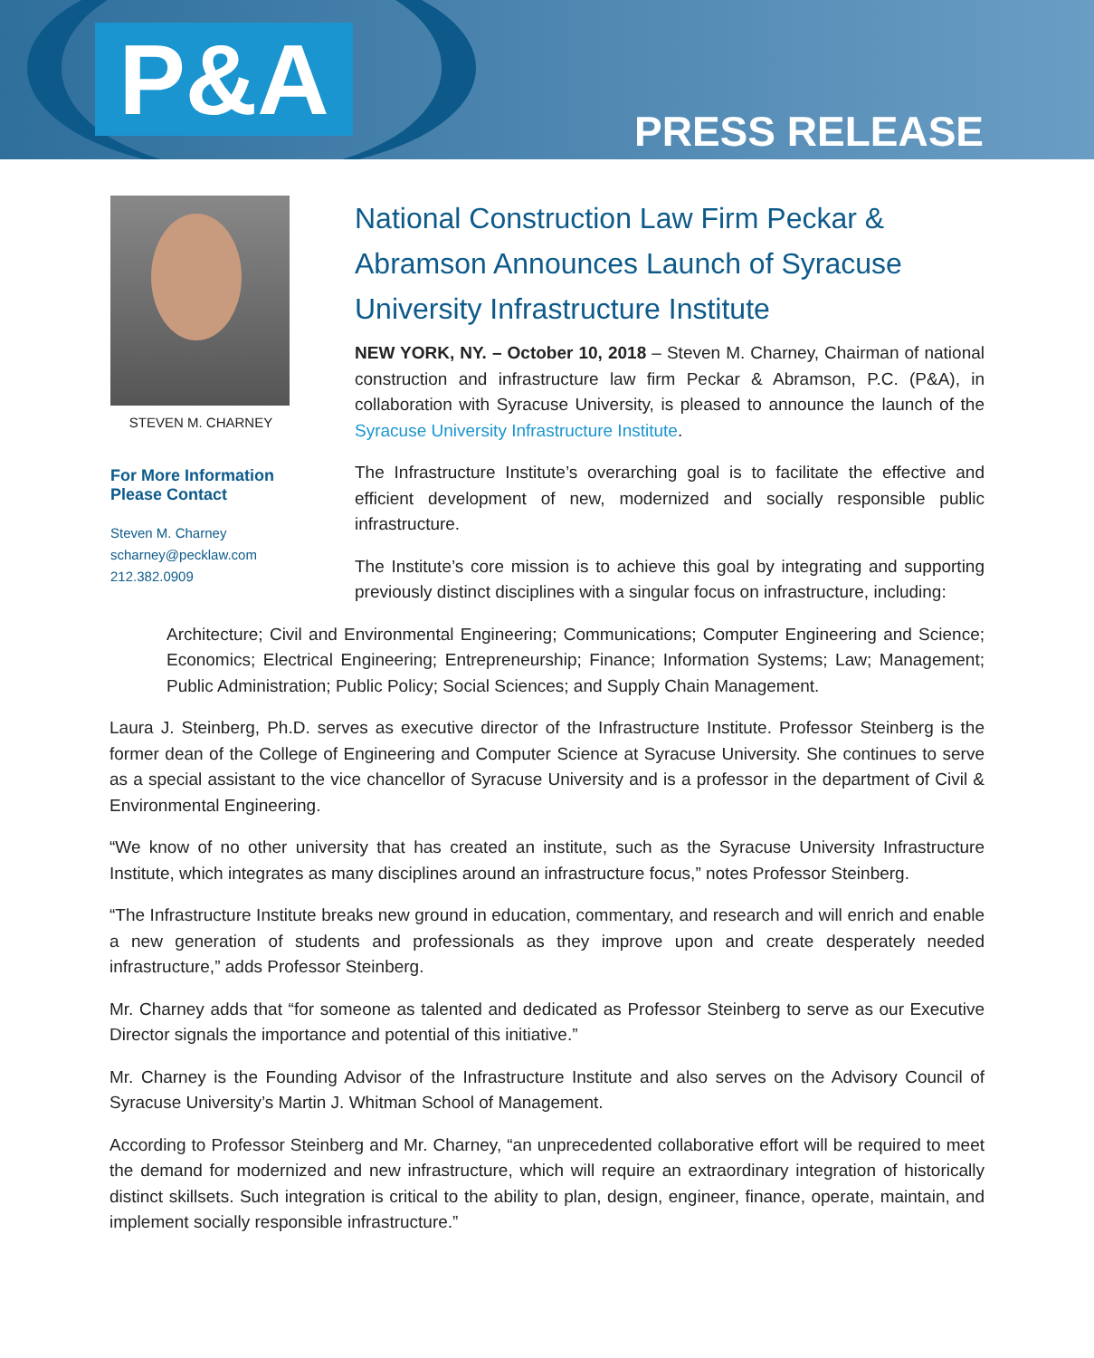P&A PRESS RELEASE
STEVEN M. CHARNEY
For More Information
Please Contact
Steven M. Charney
scharney@pecklaw.com
212.382.0909
National Construction Law Firm Peckar & Abramson Announces Launch of Syracuse University Infrastructure Institute
NEW YORK, NY. – October 10, 2018 – Steven M. Charney, Chairman of national construction and infrastructure law firm Peckar & Abramson, P.C. (P&A), in collaboration with Syracuse University, is pleased to announce the launch of the Syracuse University Infrastructure Institute.
The Infrastructure Institute’s overarching goal is to facilitate the effective and efficient development of new, modernized and socially responsible public infrastructure.
The Institute’s core mission is to achieve this goal by integrating and supporting previously distinct disciplines with a singular focus on infrastructure, including:
Architecture; Civil and Environmental Engineering; Communications; Computer Engineering and Science; Economics; Electrical Engineering; Entrepreneurship; Finance; Information Systems; Law; Management; Public Administration; Public Policy; Social Sciences; and Supply Chain Management.
Laura J. Steinberg, Ph.D. serves as executive director of the Infrastructure Institute. Professor Steinberg is the former dean of the College of Engineering and Computer Science at Syracuse University. She continues to serve as a special assistant to the vice chancellor of Syracuse University and is a professor in the department of Civil & Environmental Engineering.
“We know of no other university that has created an institute, such as the Syracuse University Infrastructure Institute, which integrates as many disciplines around an infrastructure focus,” notes Professor Steinberg.
“The Infrastructure Institute breaks new ground in education, commentary, and research and will enrich and enable a new generation of students and professionals as they improve upon and create desperately needed infrastructure,” adds Professor Steinberg.
Mr. Charney adds that “for someone as talented and dedicated as Professor Steinberg to serve as our Executive Director signals the importance and potential of this initiative.”
Mr. Charney is the Founding Advisor of the Infrastructure Institute and also serves on the Advisory Council of Syracuse University’s Martin J. Whitman School of Management.
According to Professor Steinberg and Mr. Charney, “an unprecedented collaborative effort will be required to meet the demand for modernized and new infrastructure, which will require an extraordinary integration of historically distinct skillsets. Such integration is critical to the ability to plan, design, engineer, finance, operate, maintain, and implement socially responsible infrastructure.”